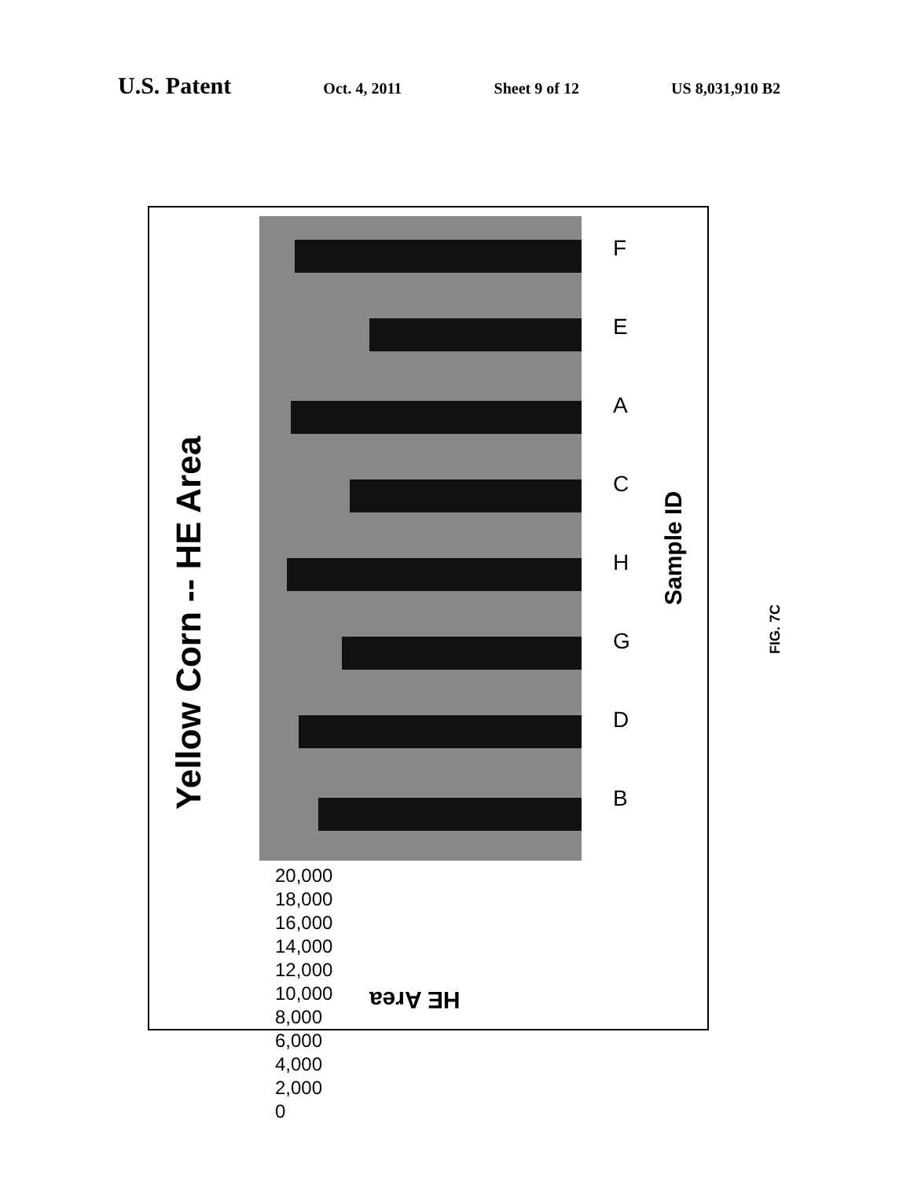U.S. Patent Oct. 4, 2011 Sheet 9 of 12 US 8,031,910 B2
Yellow Corn -- HE Area
20,000
18,000
16,000
14,000
12,000
10,000
8,000
6,000
4,000
2,000
0
BDGHCAEF
Sample ID
HE Area
FIG. 7C